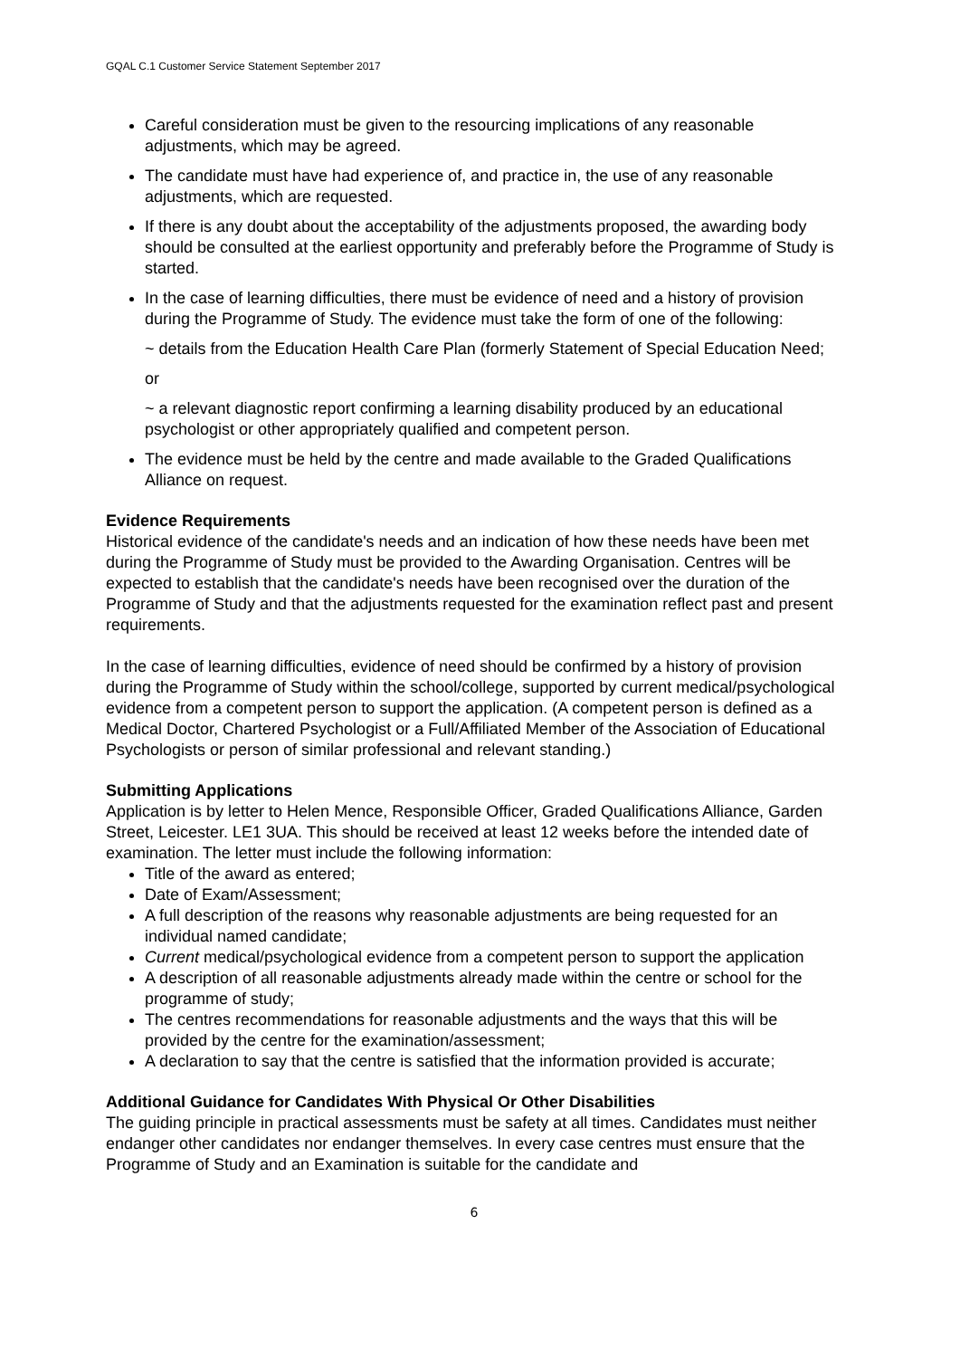GQAL C.1 Customer Service Statement September 2017
Careful consideration must be given to the resourcing implications of any reasonable adjustments, which may be agreed.
The candidate must have had experience of, and practice in, the use of any reasonable adjustments, which are requested.
If there is any doubt about the acceptability of the adjustments proposed, the awarding body should be consulted at the earliest opportunity and preferably before the Programme of Study is started.
In the case of learning difficulties, there must be evidence of need and a history of provision during the Programme of Study. The evidence must take the form of one of the following:
~ details from the Education Health Care Plan (formerly Statement of Special Education Need;
or
~ a relevant diagnostic report confirming a learning disability produced by an educational psychologist or other appropriately qualified and competent person.
The evidence must be held by the centre and made available to the Graded Qualifications Alliance on request.
Evidence Requirements
Historical evidence of the candidate's needs and an indication of how these needs have been met during the Programme of Study must be provided to the Awarding Organisation. Centres will be expected to establish that the candidate's needs have been recognised over the duration of the Programme of Study and that the adjustments requested for the examination reflect past and present requirements.
In the case of learning difficulties, evidence of need should be confirmed by a history of provision during the Programme of Study within the school/college, supported by current medical/psychological evidence from a competent person to support the application. (A competent person is defined as a Medical Doctor, Chartered Psychologist or a Full/Affiliated Member of the Association of Educational Psychologists or person of similar professional and relevant standing.)
Submitting Applications
Application is by letter to Helen Mence, Responsible Officer, Graded Qualifications Alliance, Garden Street, Leicester. LE1 3UA. This should be received at least 12 weeks before the intended date of examination. The letter must include the following information:
Title of the award as entered;
Date of Exam/Assessment;
A full description of the reasons why reasonable adjustments are being requested for an individual named candidate;
Current medical/psychological evidence from a competent person to support the application
A description of all reasonable adjustments already made within the centre or school for the programme of study;
The centres recommendations for reasonable adjustments and the ways that this will be provided by the centre for the examination/assessment;
A declaration to say that the centre is satisfied that the information provided is accurate;
Additional Guidance for Candidates With Physical Or Other Disabilities
The guiding principle in practical assessments must be safety at all times. Candidates must neither endanger other candidates nor endanger themselves. In every case centres must ensure that the Programme of Study and an Examination is suitable for the candidate and
6